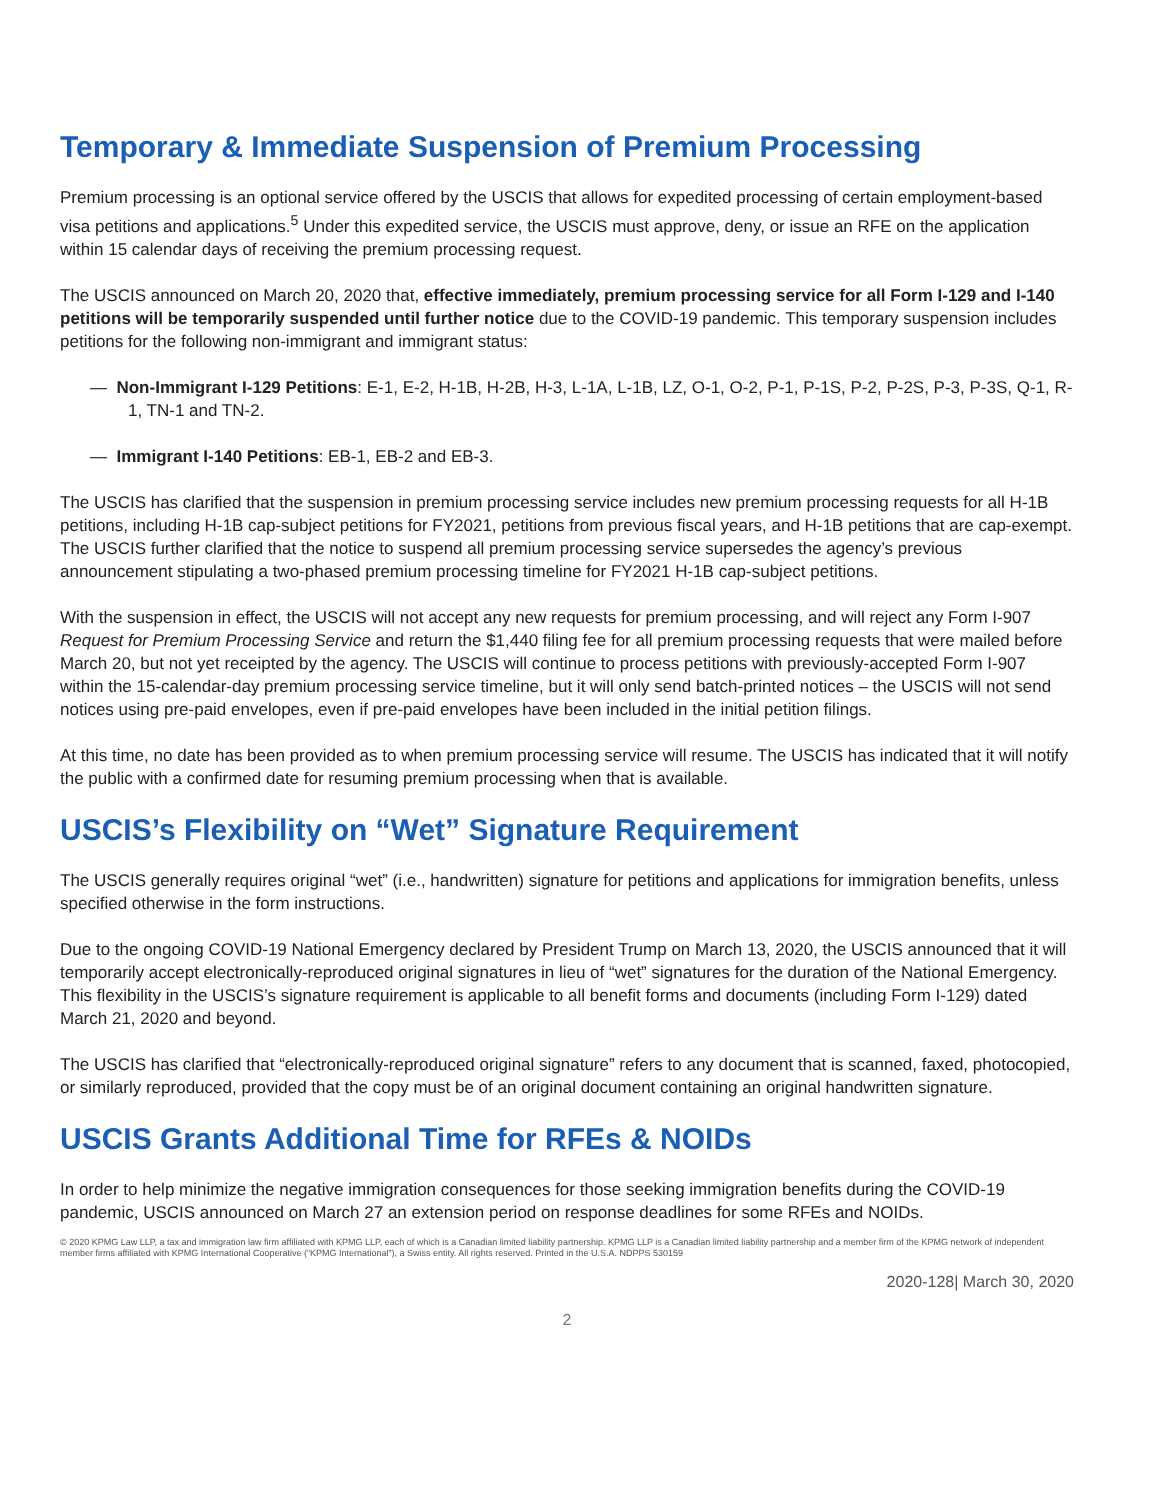Temporary & Immediate Suspension of Premium Processing
Premium processing is an optional service offered by the USCIS that allows for expedited processing of certain employment-based visa petitions and applications.<sup>5</sup> Under this expedited service, the USCIS must approve, deny, or issue an RFE on the application within 15 calendar days of receiving the premium processing request.
The USCIS announced on March 20, 2020 that, effective immediately, premium processing service for all Form I-129 and I-140 petitions will be temporarily suspended until further notice due to the COVID-19 pandemic. This temporary suspension includes petitions for the following non-immigrant and immigrant status:
— Non-Immigrant I-129 Petitions: E-1, E-2, H-1B, H-2B, H-3, L-1A, L-1B, LZ, O-1, O-2, P-1, P-1S, P-2, P-2S, P-3, P-3S, Q-1, R-1, TN-1 and TN-2.
— Immigrant I-140 Petitions: EB-1, EB-2 and EB-3.
The USCIS has clarified that the suspension in premium processing service includes new premium processing requests for all H-1B petitions, including H-1B cap-subject petitions for FY2021, petitions from previous fiscal years, and H-1B petitions that are cap-exempt. The USCIS further clarified that the notice to suspend all premium processing service supersedes the agency’s previous announcement stipulating a two-phased premium processing timeline for FY2021 H-1B cap-subject petitions.
With the suspension in effect, the USCIS will not accept any new requests for premium processing, and will reject any Form I-907 Request for Premium Processing Service and return the $1,440 filing fee for all premium processing requests that were mailed before March 20, but not yet receipted by the agency. The USCIS will continue to process petitions with previously-accepted Form I-907 within the 15-calendar-day premium processing service timeline, but it will only send batch-printed notices – the USCIS will not send notices using pre-paid envelopes, even if pre-paid envelopes have been included in the initial petition filings.
At this time, no date has been provided as to when premium processing service will resume. The USCIS has indicated that it will notify the public with a confirmed date for resuming premium processing when that is available.
USCIS’s Flexibility on “Wet” Signature Requirement
The USCIS generally requires original “wet” (i.e., handwritten) signature for petitions and applications for immigration benefits, unless specified otherwise in the form instructions.
Due to the ongoing COVID-19 National Emergency declared by President Trump on March 13, 2020, the USCIS announced that it will temporarily accept electronically-reproduced original signatures in lieu of “wet” signatures for the duration of the National Emergency. This flexibility in the USCIS’s signature requirement is applicable to all benefit forms and documents (including Form I-129) dated March 21, 2020 and beyond.
The USCIS has clarified that “electronically-reproduced original signature” refers to any document that is scanned, faxed, photocopied, or similarly reproduced, provided that the copy must be of an original document containing an original handwritten signature.
USCIS Grants Additional Time for RFEs & NOIDs
In order to help minimize the negative immigration consequences for those seeking immigration benefits during the COVID-19 pandemic, USCIS announced on March 27 an extension period on response deadlines for some RFEs and NOIDs.
© 2020 KPMG Law LLP, a tax and immigration law firm affiliated with KPMG LLP, each of which is a Canadian limited liability partnership. KPMG LLP is a Canadian limited liability partnership and a member firm of the KPMG network of independent member firms affiliated with KPMG International Cooperative (“KPMG International”), a Swiss entity. All rights reserved. Printed in the U.S.A. NDPPS 530159
2020-128| March 30, 2020
2